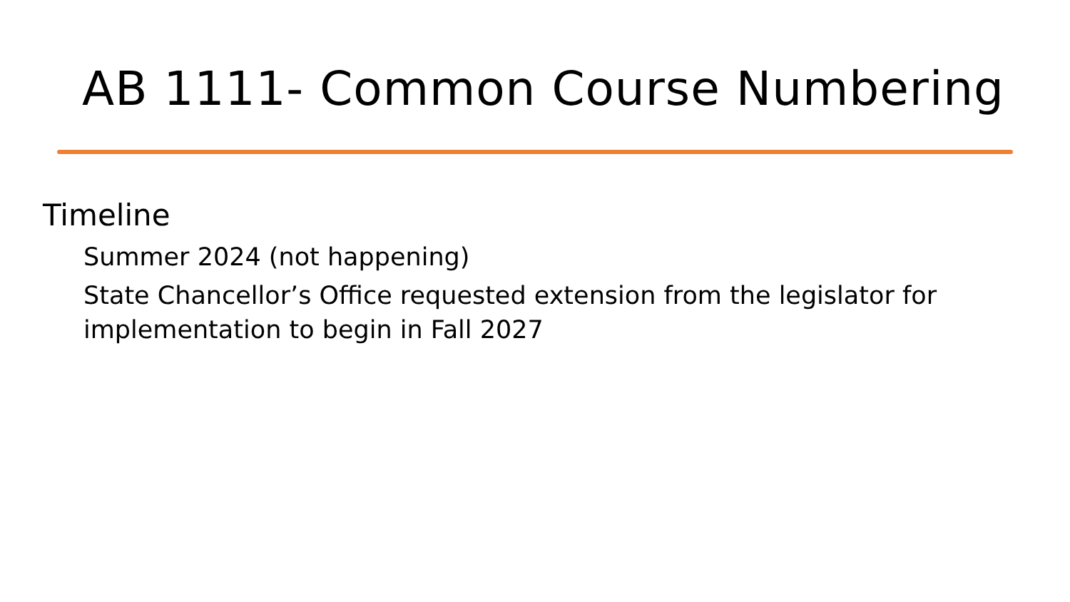AB 1111- Common Course Numbering
Timeline
Summer 2024 (not happening)
State Chancellor’s Office requested extension from the legislator for implementation to begin in Fall 2027